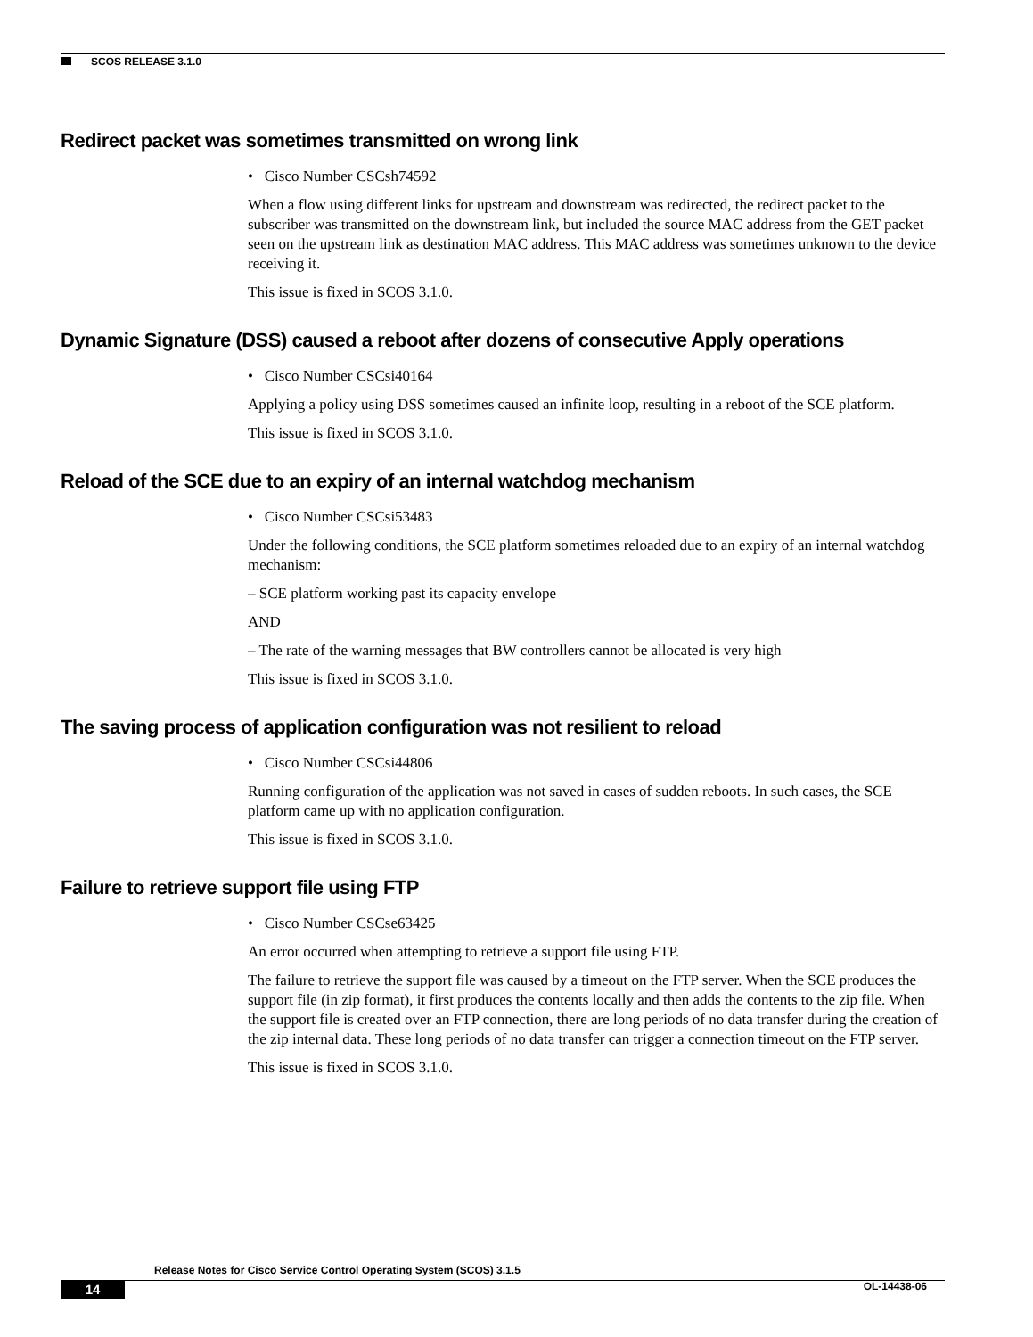SCOS RELEASE 3.1.0
Redirect packet was sometimes transmitted on wrong link
• Cisco Number CSCsh74592
When a flow using different links for upstream and downstream was redirected, the redirect packet to the subscriber was transmitted on the downstream link, but included the source MAC address from the GET packet seen on the upstream link as destination MAC address. This MAC address was sometimes unknown to the device receiving it.
This issue is fixed in SCOS 3.1.0.
Dynamic Signature (DSS) caused a reboot after dozens of consecutive Apply operations
• Cisco Number CSCsi40164
Applying a policy using DSS sometimes caused an infinite loop, resulting in a reboot of the SCE platform.
This issue is fixed in SCOS 3.1.0.
Reload of the SCE due to an expiry of an internal watchdog mechanism
• Cisco Number CSCsi53483
Under the following conditions, the SCE platform sometimes reloaded due to an expiry of an internal watchdog mechanism:
– SCE platform working past its capacity envelope
AND
– The rate of the warning messages that BW controllers cannot be allocated is very high
This issue is fixed in SCOS 3.1.0.
The saving process of application configuration was not resilient to reload
• Cisco Number CSCsi44806
Running configuration of the application was not saved in cases of sudden reboots. In such cases, the SCE platform came up with no application configuration.
This issue is fixed in SCOS 3.1.0.
Failure to retrieve support file using FTP
• Cisco Number CSCse63425
An error occurred when attempting to retrieve a support file using FTP.
The failure to retrieve the support file was caused by a timeout on the FTP server. When the SCE produces the support file (in zip format), it first produces the contents locally and then adds the contents to the zip file. When the support file is created over an FTP connection, there are long periods of no data transfer during the creation of the zip internal data. These long periods of no data transfer can trigger a connection timeout on the FTP server.
This issue is fixed in SCOS 3.1.0.
Release Notes for Cisco Service Control Operating System (SCOS) 3.1.5
14 OL-14438-06